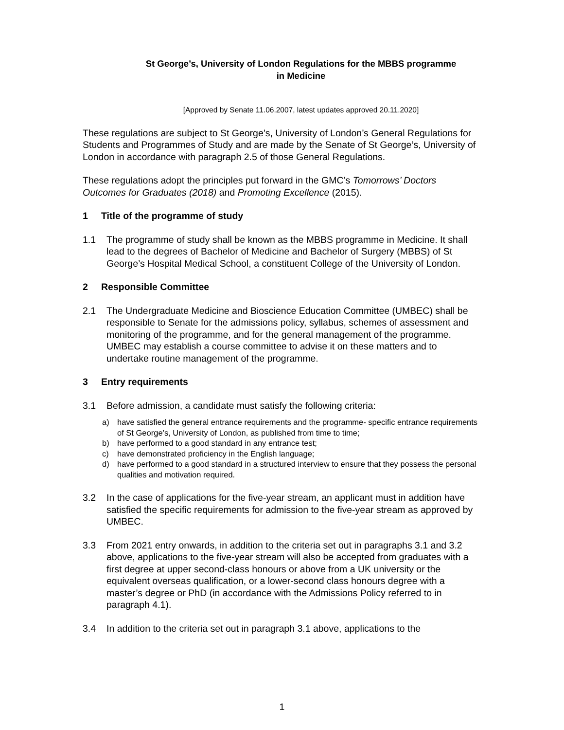St George’s, University of London Regulations for the MBBS programme
in Medicine
[Approved by Senate 11.06.2007, latest updates approved 20.11.2020]
These regulations are subject to St George’s, University of London’s General Regulations for Students and Programmes of Study and are made by the Senate of St George’s, University of London in accordance with paragraph 2.5 of those General Regulations.
These regulations adopt the principles put forward in the GMC’s Tomorrows’ Doctors Outcomes for Graduates (2018) and Promoting Excellence (2015).
1 Title of the programme of study
1.1 The programme of study shall be known as the MBBS programme in Medicine. It shall lead to the degrees of Bachelor of Medicine and Bachelor of Surgery (MBBS) of St George’s Hospital Medical School, a constituent College of the University of London.
2 Responsible Committee
2.1 The Undergraduate Medicine and Bioscience Education Committee (UMBEC) shall be responsible to Senate for the admissions policy, syllabus, schemes of assessment and monitoring of the programme, and for the general management of the programme. UMBEC may establish a course committee to advise it on these matters and to undertake routine management of the programme.
3 Entry requirements
3.1 Before admission, a candidate must satisfy the following criteria:
a) have satisfied the general entrance requirements and the programme- specific entrance requirements of St George’s, University of London, as published from time to time;
b) have performed to a good standard in any entrance test;
c) have demonstrated proficiency in the English language;
d) have performed to a good standard in a structured interview to ensure that they possess the personal qualities and motivation required.
3.2 In the case of applications for the five-year stream, an applicant must in addition have satisfied the specific requirements for admission to the five-year stream as approved by UMBEC.
3.3 From 2021 entry onwards, in addition to the criteria set out in paragraphs 3.1 and 3.2 above, applications to the five-year stream will also be accepted from graduates with a first degree at upper second-class honours or above from a UK university or the equivalent overseas qualification, or a lower-second class honours degree with a master’s degree or PhD (in accordance with the Admissions Policy referred to in paragraph 4.1).
3.4 In addition to the criteria set out in paragraph 3.1 above, applications to the
1